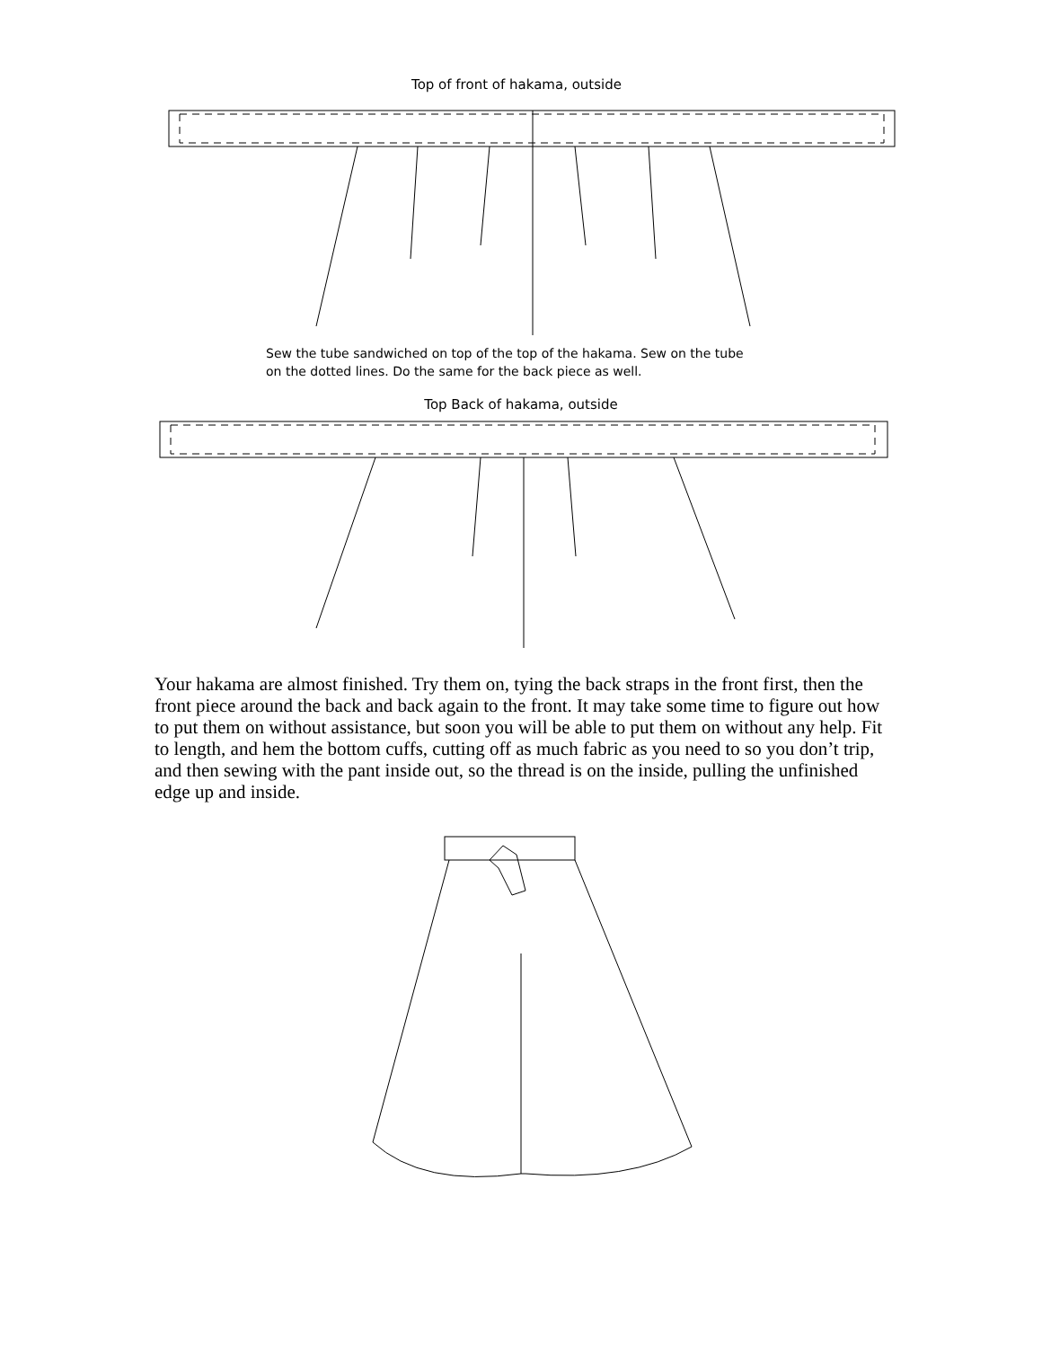Top of front of hakama, outside
Sew the tube sandwiched on top of the top of the hakama. Sew on the tube
on the dotted lines. Do the same for the back piece as well.
Top Back of hakama, outside
Your hakama are almost finished. Try them on, tying the back straps in the front first, then the front piece around the back and back again to the front. It may take some time to figure out how to put them on without assistance, but soon you will be able to put them on without any help. Fit to length, and hem the bottom cuffs, cutting off as much fabric as you need to so you don’t trip, and then sewing with the pant inside out, so the thread is on the inside, pulling the unfinished edge up and inside.